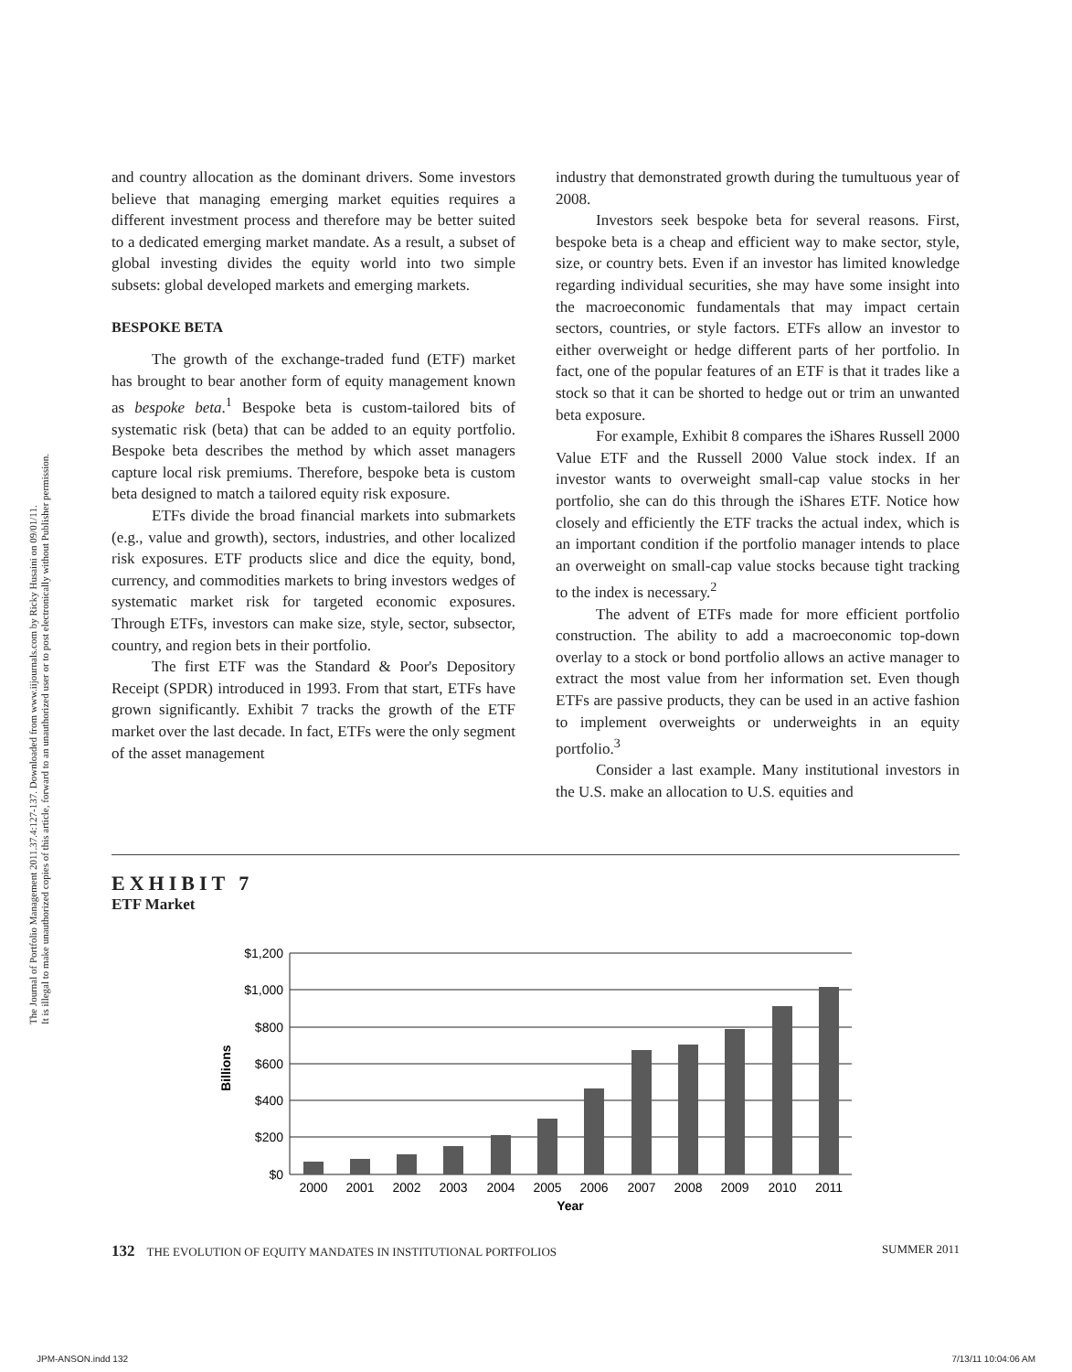The Journal of Portfolio Management 2011.37.4:127-137. Downloaded from www.iijournals.com by Ricky Husaini on 09/01/11.
It is illegal to make unauthorized copies of this article, forward to an unauthorized user or to post electronically without Publisher permission.
and country allocation as the dominant drivers. Some investors believe that managing emerging market equities requires a different investment process and therefore may be better suited to a dedicated emerging market mandate. As a result, a subset of global investing divides the equity world into two simple subsets: global developed markets and emerging markets.
BESPOKE BETA
The growth of the exchange-traded fund (ETF) market has brought to bear another form of equity management known as bespoke beta.<sup>1</sup> Bespoke beta is custom-tailored bits of systematic risk (beta) that can be added to an equity portfolio. Bespoke beta describes the method by which asset managers capture local risk premiums. Therefore, bespoke beta is custom beta designed to match a tailored equity risk exposure.
ETFs divide the broad financial markets into submarkets (e.g., value and growth), sectors, industries, and other localized risk exposures. ETF products slice and dice the equity, bond, currency, and commodities markets to bring investors wedges of systematic market risk for targeted economic exposures. Through ETFs, investors can make size, style, sector, subsector, country, and region bets in their portfolio.
The first ETF was the Standard & Poor's Depository Receipt (SPDR) introduced in 1993. From that start, ETFs have grown significantly. Exhibit 7 tracks the growth of the ETF market over the last decade. In fact, ETFs were the only segment of the asset management
industry that demonstrated growth during the tumultuous year of 2008.
Investors seek bespoke beta for several reasons. First, bespoke beta is a cheap and efficient way to make sector, style, size, or country bets. Even if an investor has limited knowledge regarding individual securities, she may have some insight into the macroeconomic fundamentals that may impact certain sectors, countries, or style factors. ETFs allow an investor to either overweight or hedge different parts of her portfolio. In fact, one of the popular features of an ETF is that it trades like a stock so that it can be shorted to hedge out or trim an unwanted beta exposure.
For example, Exhibit 8 compares the iShares Russell 2000 Value ETF and the Russell 2000 Value stock index. If an investor wants to overweight small-cap value stocks in her portfolio, she can do this through the iShares ETF. Notice how closely and efficiently the ETF tracks the actual index, which is an important condition if the portfolio manager intends to place an overweight on small-cap value stocks because tight tracking to the index is necessary.<sup>2</sup>
The advent of ETFs made for more efficient portfolio construction. The ability to add a macroeconomic top-down overlay to a stock or bond portfolio allows an active manager to extract the most value from her information set. Even though ETFs are passive products, they can be used in an active fashion to implement overweights or underweights in an equity portfolio.<sup>3</sup>
Consider a last example. Many institutional investors in the U.S. make an allocation to U.S. equities and
EXHIBIT 7
ETF Market
$1,200
$1,000
$800
$600
$400
$200
$0
Billions
2000
2001
2002
2003
2004
2005
2006
2007
2008
2009
2010
2011
Year
132 THE EVOLUTION OF EQUITY MANDATES IN INSTITUTIONAL PORTFOLIOS SUMMER 2011
JPM-ANSON.indd 132 7/13/11 10:04:06 AM